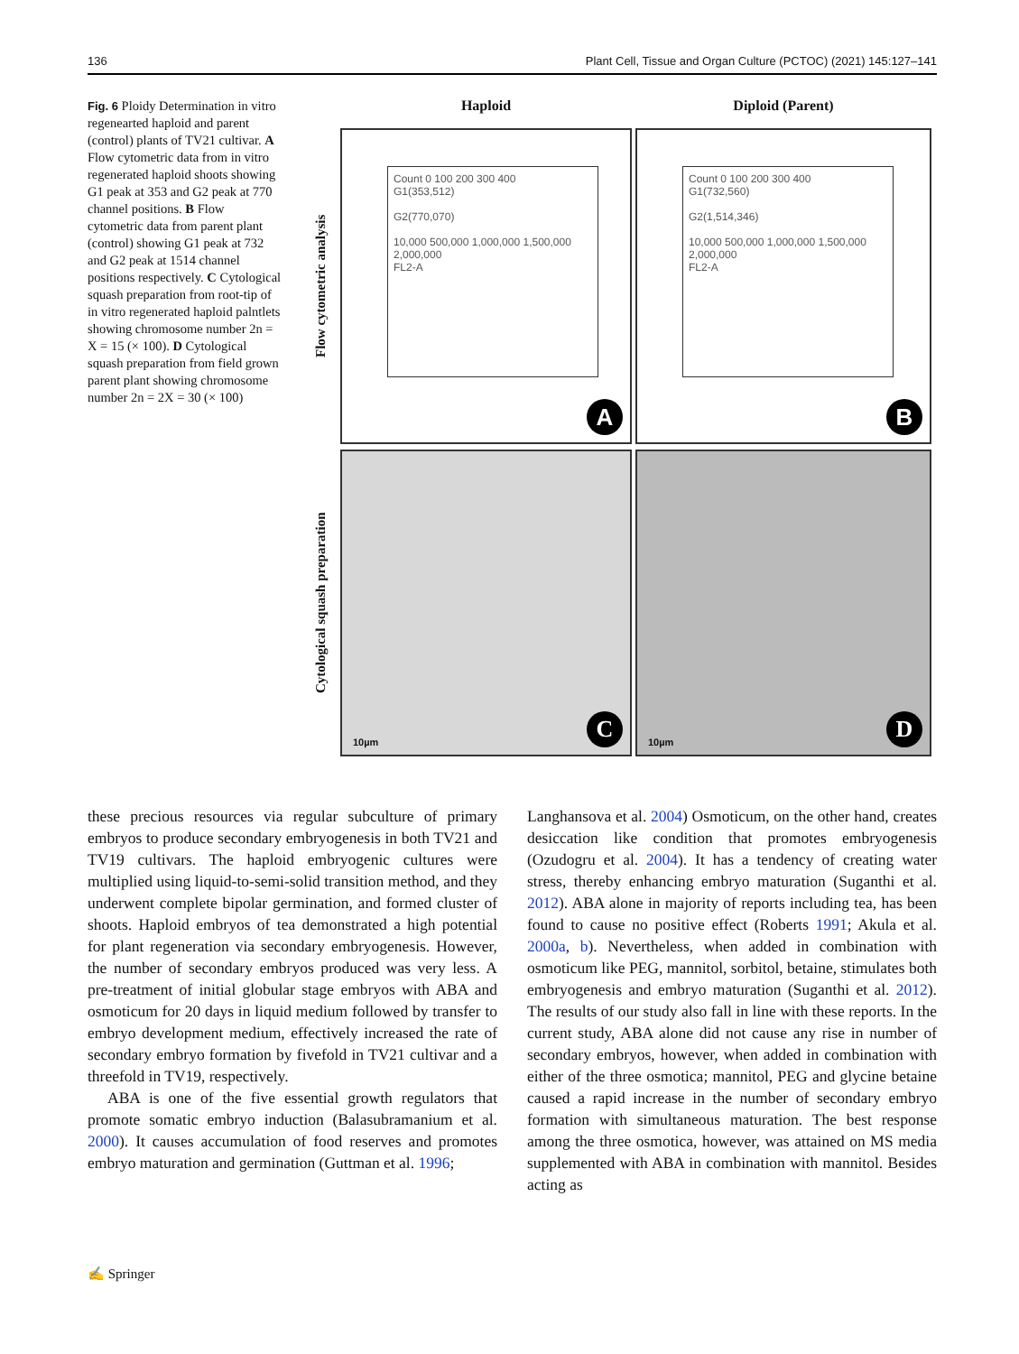136 Plant Cell, Tissue and Organ Culture (PCTOC) (2021) 145:127–141
Fig. 6 Ploidy Determination in vitro regenearted haploid and parent (control) plants of TV21 cultivar. A Flow cytometric data from in vitro regenerated haploid shoots showing G1 peak at 353 and G2 peak at 770 channel positions. B Flow cytometric data from parent plant (control) showing G1 peak at 732 and G2 peak at 1514 channel positions respectively. C Cytological squash preparation from root-tip of in vitro regenerated haploid palntlets showing chromosome number 2n = X = 15 (× 100). D Cytological squash preparation from field grown parent plant showing chromosome number 2n = 2X = 30 (× 100)
Haploid
Diploid (Parent)
Flow cytometric analysis
Count 0 100 200 300 400
G1(353,512)
G2(770,070)
10,000 500,000 1,000,000 1,500,000 2,000,000
FL2-A
A
Count 0 100 200 300 400
G1(732,560)
G2(1,514,346)
10,000 500,000 1,000,000 1,500,000 2,000,000
FL2-A
B
Cytological squash preparation
10µm C
10µm D
these precious resources via regular subculture of primary embryos to produce secondary embryogenesis in both TV21 and TV19 cultivars. The haploid embryogenic cultures were multiplied using liquid-to-semi-solid transition method, and they underwent complete bipolar germination, and formed cluster of shoots. Haploid embryos of tea demonstrated a high potential for plant regeneration via secondary embryogenesis. However, the number of secondary embryos produced was very less. A pre-treatment of initial globular stage embryos with ABA and osmoticum for 20 days in liquid medium followed by transfer to embryo development medium, effectively increased the rate of secondary embryo formation by fivefold in TV21 cultivar and a threefold in TV19, respectively.
ABA is one of the five essential growth regulators that promote somatic embryo induction (Balasubramanium et al. 2000). It causes accumulation of food reserves and promotes embryo maturation and germination (Guttman et al. 1996;
Langhansova et al. 2004) Osmoticum, on the other hand, creates desiccation like condition that promotes embryogenesis (Ozudogru et al. 2004). It has a tendency of creating water stress, thereby enhancing embryo maturation (Suganthi et al. 2012). ABA alone in majority of reports including tea, has been found to cause no positive effect (Roberts 1991; Akula et al. 2000a, b). Nevertheless, when added in combination with osmoticum like PEG, mannitol, sorbitol, betaine, stimulates both embryogenesis and embryo maturation (Suganthi et al. 2012). The results of our study also fall in line with these reports. In the current study, ABA alone did not cause any rise in number of secondary embryos, however, when added in combination with either of the three osmotica; mannitol, PEG and glycine betaine caused a rapid increase in the number of secondary embryo formation with simultaneous maturation. The best response among the three osmotica, however, was attained on MS media supplemented with ABA in combination with mannitol. Besides acting as
✍ Springer